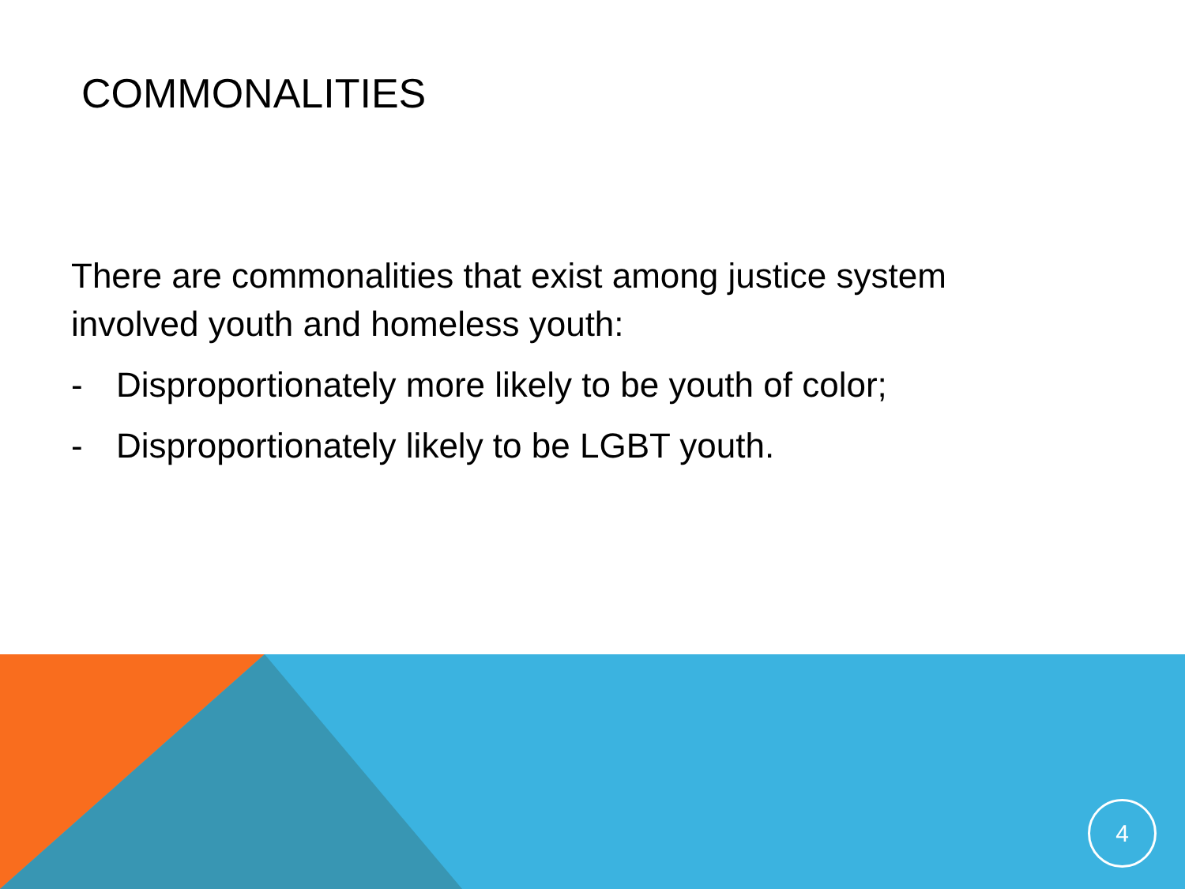COMMONALITIES
There are commonalities that exist among justice system involved youth and homeless youth:
- Disproportionately more likely to be youth of color;
- Disproportionately likely to be LGBT youth.
4